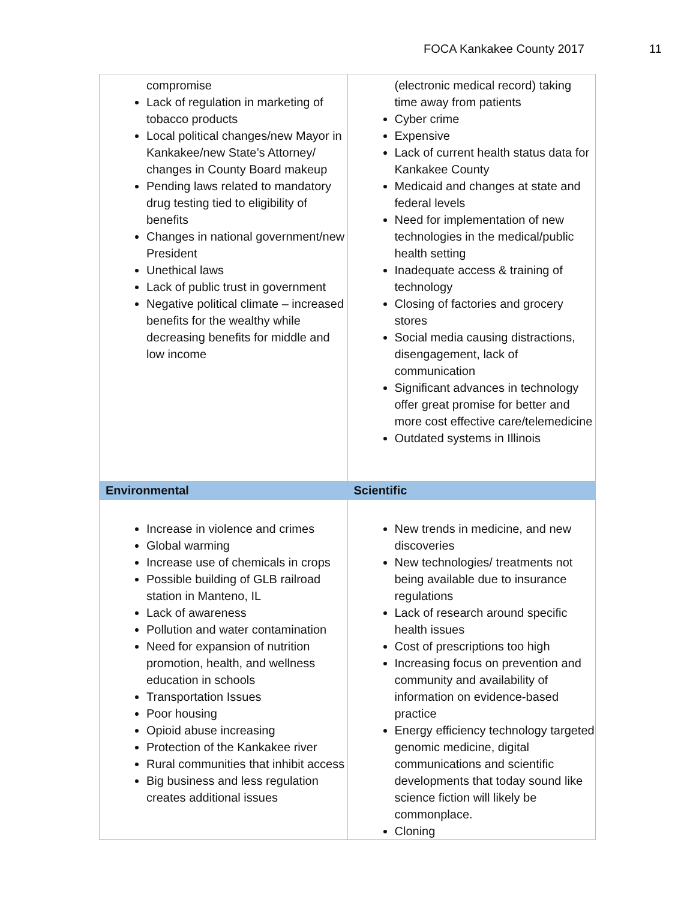FOCA Kankakee County 2017 11
| compromise Lack of regulation in marketing of tobacco products Local political changes/new Mayor in Kankakee/new State’s Attorney/ changes in County Board makeup Pending laws related to mandatory drug testing tied to eligibility of benefits Changes in national government/new President Unethical laws Lack of public trust in government Negative political climate – increased benefits for the wealthy while decreasing benefits for middle and low income | (electronic medical record) taking time away from patients Cyber crime Expensive Lack of current health status data for Kankakee County Medicaid and changes at state and federal levels Need for implementation of new technologies in the medical/public health setting Inadequate access & training of technology Closing of factories and grocery stores Social media causing distractions, disengagement, lack of communication Significant advances in technology offer great promise for better and more cost effective care/telemedicine Outdated systems in Illinois |
| Environmental | Scientific |
| Increase in violence and crimes Global warming Increase use of chemicals in crops Possible building of GLB railroad station in Manteno, IL Lack of awareness Pollution and water contamination Need for expansion of nutrition promotion, health, and wellness education in schools Transportation Issues Poor housing Opioid abuse increasing Protection of the Kankakee river Rural communities that inhibit access Big business and less regulation creates additional issues | New trends in medicine, and new discoveries New technologies/ treatments not being available due to insurance regulations Lack of research around specific health issues Cost of prescriptions too high Increasing focus on prevention and community and availability of information on evidence-based practice Energy efficiency technology targeted genomic medicine, digital communications and scientific developments that today sound like science fiction will likely be commonplace. Cloning |